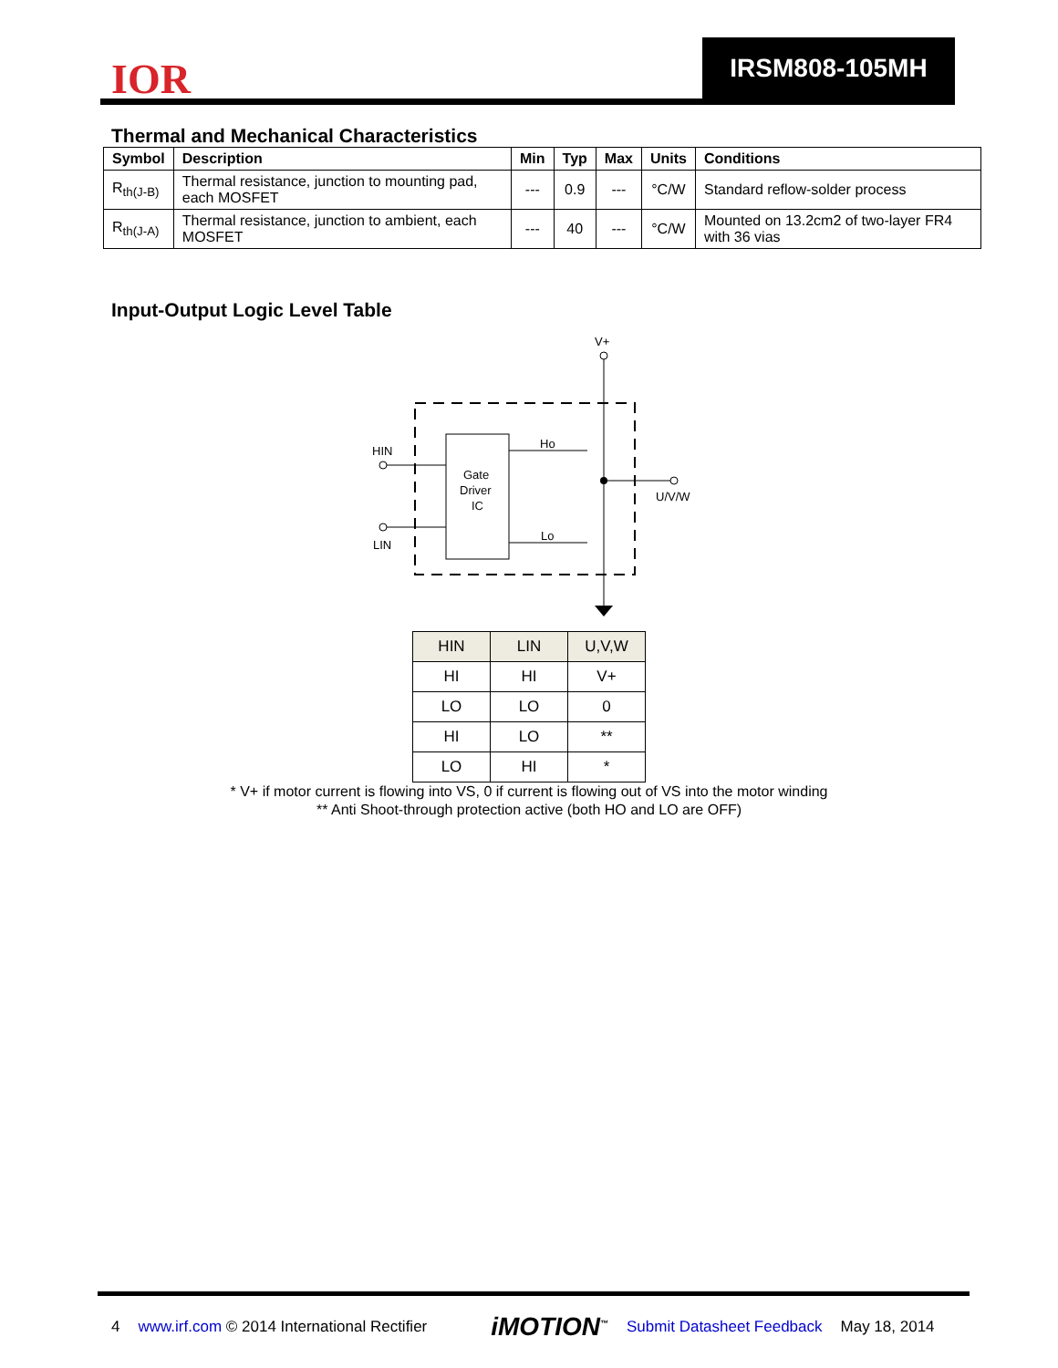IOR
IRSM808-105MH
Thermal and Mechanical Characteristics
| Symbol | Description | Min | Typ | Max | Units | Conditions |
| --- | --- | --- | --- | --- | --- | --- |
| R<sub>th(J-B)</sub> | Thermal resistance, junction to mounting pad, each MOSFET | --- | 0.9 | --- | °C/W | Standard reflow-solder process |
| R<sub>th(J-A)</sub> | Thermal resistance, junction to ambient, each MOSFET | --- | 40 | --- | °C/W | Mounted on 13.2cm2 of two-layer FR4 with 36 vias |
Input-Output Logic Level Table
V+
Gate
Driver
IC
HIN
LIN
Ho
Lo
U/V/W
| HIN | LIN | U,V,W |
| --- | --- | --- |
| HI | HI | V+ |
| LO | LO | 0 |
| HI | LO | ** |
| LO | HI | * |
* V+ if motor current is flowing into VS, 0 if current is flowing out of VS into the motor winding
** Anti Shoot-through protection active (both HO and LO are OFF)
4 www.irf.com © 2014 International Rectifier iMOTION<sup>™</sup> Submit Datasheet Feedback May 18, 2014